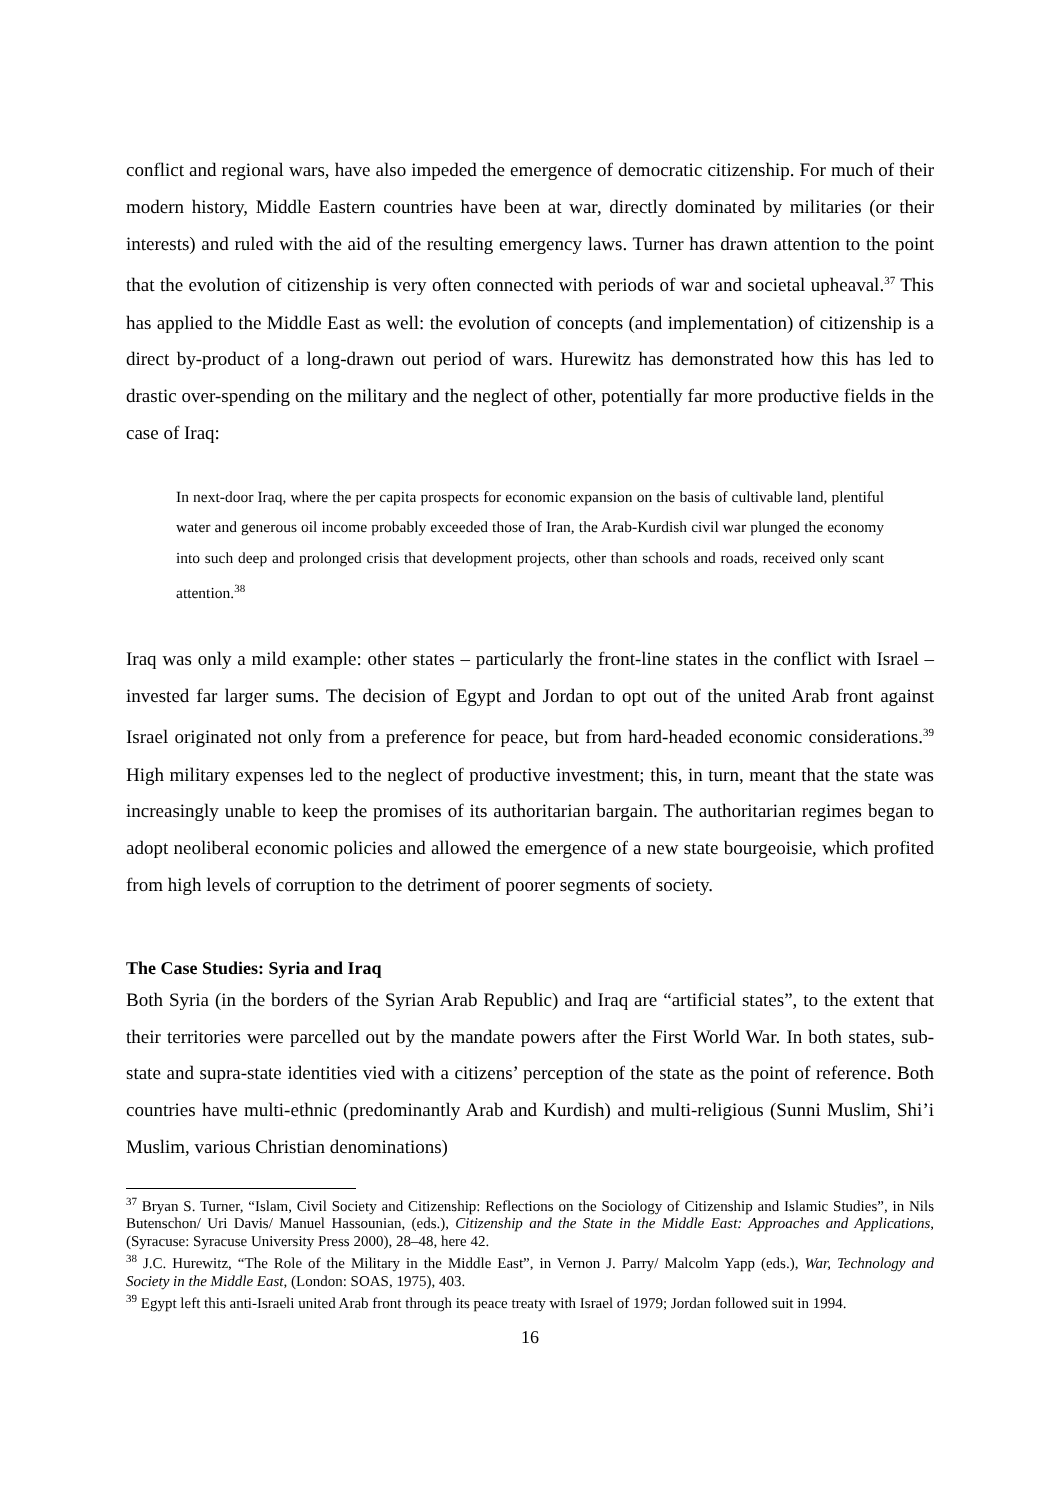conflict and regional wars, have also impeded the emergence of democratic citizenship. For much of their modern history, Middle Eastern countries have been at war, directly dominated by militaries (or their interests) and ruled with the aid of the resulting emergency laws. Turner has drawn attention to the point that the evolution of citizenship is very often connected with periods of war and societal upheaval.<sup>37</sup> This has applied to the Middle East as well: the evolution of concepts (and implementation) of citizenship is a direct by-product of a long-drawn out period of wars. Hurewitz has demonstrated how this has led to drastic over-spending on the military and the neglect of other, potentially far more productive fields in the case of Iraq:
In next-door Iraq, where the per capita prospects for economic expansion on the basis of cultivable land, plentiful water and generous oil income probably exceeded those of Iran, the Arab-Kurdish civil war plunged the economy into such deep and prolonged crisis that development projects, other than schools and roads, received only scant attention.<sup>38</sup>
Iraq was only a mild example: other states – particularly the front-line states in the conflict with Israel – invested far larger sums. The decision of Egypt and Jordan to opt out of the united Arab front against Israel originated not only from a preference for peace, but from hard-headed economic considerations.<sup>39</sup> High military expenses led to the neglect of productive investment; this, in turn, meant that the state was increasingly unable to keep the promises of its authoritarian bargain. The authoritarian regimes began to adopt neoliberal economic policies and allowed the emergence of a new state bourgeoisie, which profited from high levels of corruption to the detriment of poorer segments of society.
The Case Studies: Syria and Iraq
Both Syria (in the borders of the Syrian Arab Republic) and Iraq are “artificial states”, to the extent that their territories were parcelled out by the mandate powers after the First World War. In both states, sub-state and supra-state identities vied with a citizens’ perception of the state as the point of reference. Both countries have multi-ethnic (predominantly Arab and Kurdish) and multi-religious (Sunni Muslim, Shi’i Muslim, various Christian denominations)
<sup>37</sup> Bryan S. Turner, “Islam, Civil Society and Citizenship: Reflections on the Sociology of Citizenship and Islamic Studies”, in Nils Butenschon/ Uri Davis/ Manuel Hassounian, (eds.), Citizenship and the State in the Middle East: Approaches and Applications, (Syracuse: Syracuse University Press 2000), 28–48, here 42.
<sup>38</sup> J.C. Hurewitz, “The Role of the Military in the Middle East”, in Vernon J. Parry/ Malcolm Yapp (eds.), War, Technology and Society in the Middle East, (London: SOAS, 1975), 403.
<sup>39</sup> Egypt left this anti-Israeli united Arab front through its peace treaty with Israel of 1979; Jordan followed suit in 1994.
16